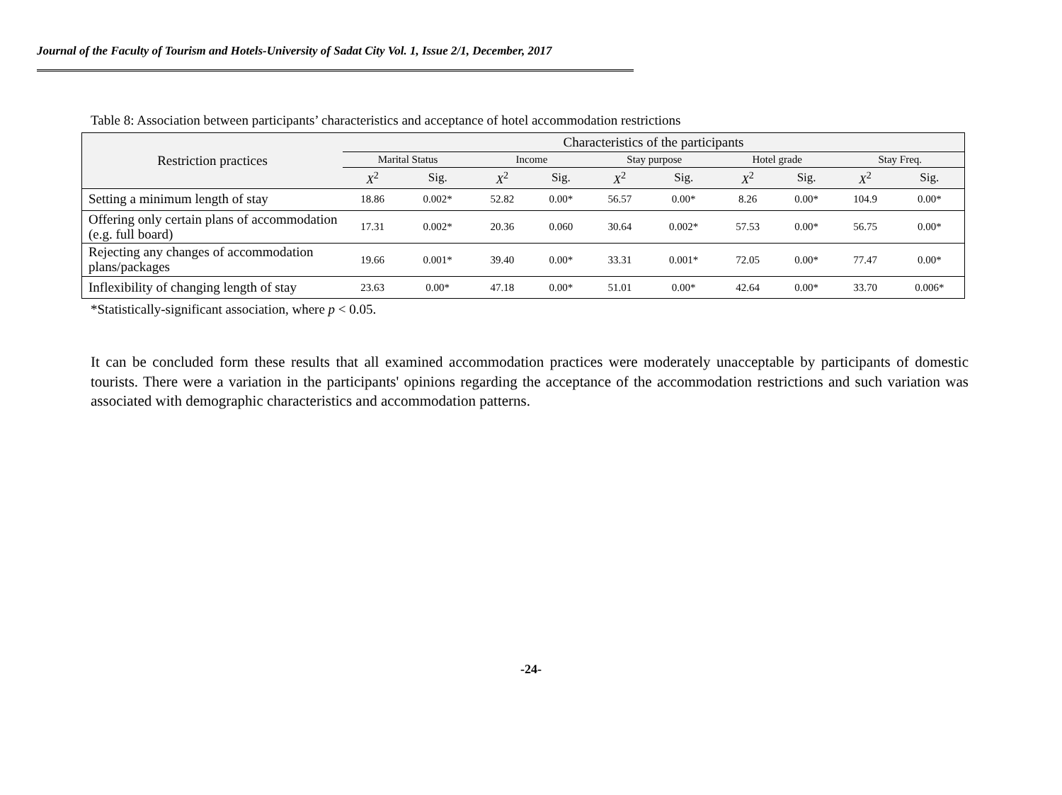Journal of the Faculty of Tourism and Hotels-University of Sadat City Vol. 1, Issue 2/1, December, 2017
Table 8: Association between participants’ characteristics and acceptance of hotel accommodation restrictions
| Restriction practices | Characteristics of the participants | | | | | | | | | |
| --- | --- | --- | --- | --- | --- | --- | --- | --- | --- | --- |
| | Marital Status | | Income | | Stay purpose | | Hotel grade | | Stay Freq. | |
| | X<sup>2</sup> | Sig. | X<sup>2</sup> | Sig. | X<sup>2</sup> | Sig. | X<sup>2</sup> | Sig. | X<sup>2</sup> | Sig. |
| Setting a minimum length of stay | 18.86 | 0.002* | 52.82 | 0.00* | 56.57 | 0.00* | 8.26 | 0.00* | 104.9 | 0.00* |
| Offering only certain plans of accommodation (e.g. full board) | 17.31 | 0.002* | 20.36 | 0.060 | 30.64 | 0.002* | 57.53 | 0.00* | 56.75 | 0.00* |
| Rejecting any changes of accommodation plans/packages | 19.66 | 0.001* | 39.40 | 0.00* | 33.31 | 0.001* | 72.05 | 0.00* | 77.47 | 0.00* |
| Inflexibility of changing length of stay | 23.63 | 0.00* | 47.18 | 0.00* | 51.01 | 0.00* | 42.64 | 0.00* | 33.70 | 0.006* |
*Statistically-significant association, where p < 0.05.
It can be concluded form these results that all examined accommodation practices were moderately unacceptable by participants of domestic tourists. There were a variation in the participants' opinions regarding the acceptance of the accommodation restrictions and such variation was associated with demographic characteristics and accommodation patterns.
-24-